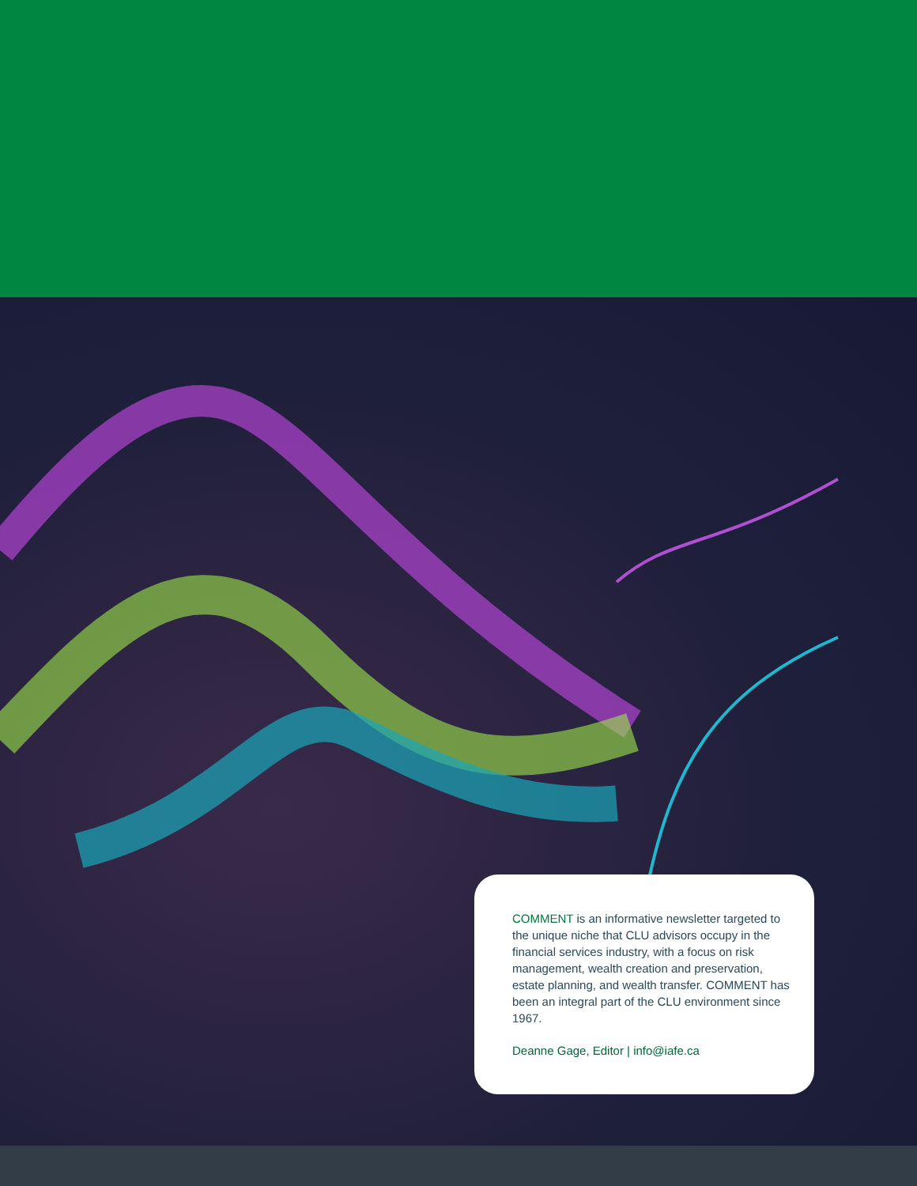COMMENT is an informative newsletter targeted to the unique niche that CLU advisors occupy in the financial services industry, with a focus on risk management, wealth creation and preservation, estate planning, and wealth transfer. COMMENT has been an integral part of the CLU environment since 1967.
Deanne Gage, Editor | info@iafe.ca